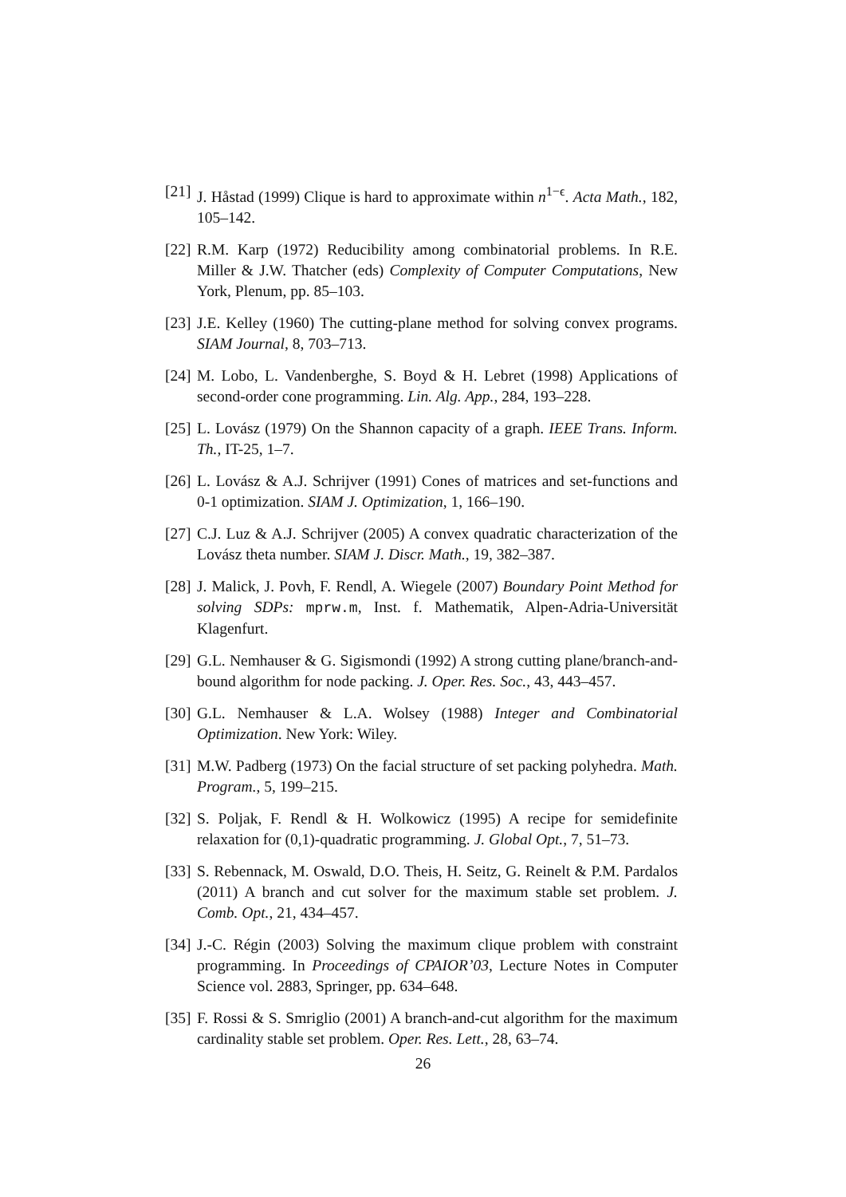[21]
J. Håstad (1999) Clique is hard to approximate within n<sup>1−ϵ</sup>. Acta Math., 182, 105–142.
[22]
R.M. Karp (1972) Reducibility among combinatorial problems. In R.E. Miller & J.W. Thatcher (eds) Complexity of Computer Computations, New York, Plenum, pp. 85–103.
[23]
J.E. Kelley (1960) The cutting-plane method for solving convex programs. SIAM Journal, 8, 703–713.
[24]
M. Lobo, L. Vandenberghe, S. Boyd & H. Lebret (1998) Applications of second-order cone programming. Lin. Alg. App., 284, 193–228.
[25]
L. Lovász (1979) On the Shannon capacity of a graph. IEEE Trans. Inform. Th., IT-25, 1–7.
[26]
L. Lovász & A.J. Schrijver (1991) Cones of matrices and set-functions and 0-1 optimization. SIAM J. Optimization, 1, 166–190.
[27]
C.J. Luz & A.J. Schrijver (2005) A convex quadratic characterization of the Lovász theta number. SIAM J. Discr. Math., 19, 382–387.
[28]
J. Malick, J. Povh, F. Rendl, A. Wiegele (2007) Boundary Point Method for solving SDPs: mprw.m, Inst. f. Mathematik, Alpen-Adria-Universität Klagenfurt.
[29]
G.L. Nemhauser & G. Sigismondi (1992) A strong cutting plane/branch-and-bound algorithm for node packing. J. Oper. Res. Soc., 43, 443–457.
[30]
G.L. Nemhauser & L.A. Wolsey (1988) Integer and Combinatorial Optimization. New York: Wiley.
[31]
M.W. Padberg (1973) On the facial structure of set packing polyhedra. Math. Program., 5, 199–215.
[32]
S. Poljak, F. Rendl & H. Wolkowicz (1995) A recipe for semidefinite relaxation for (0,1)-quadratic programming. J. Global Opt., 7, 51–73.
[33]
S. Rebennack, M. Oswald, D.O. Theis, H. Seitz, G. Reinelt & P.M. Pardalos (2011) A branch and cut solver for the maximum stable set problem. J. Comb. Opt., 21, 434–457.
[34]
J.-C. Régin (2003) Solving the maximum clique problem with constraint programming. In Proceedings of CPAIOR’03, Lecture Notes in Computer Science vol. 2883, Springer, pp. 634–648.
[35]
F. Rossi & S. Smriglio (2001) A branch-and-cut algorithm for the maximum cardinality stable set problem. Oper. Res. Lett., 28, 63–74.
26